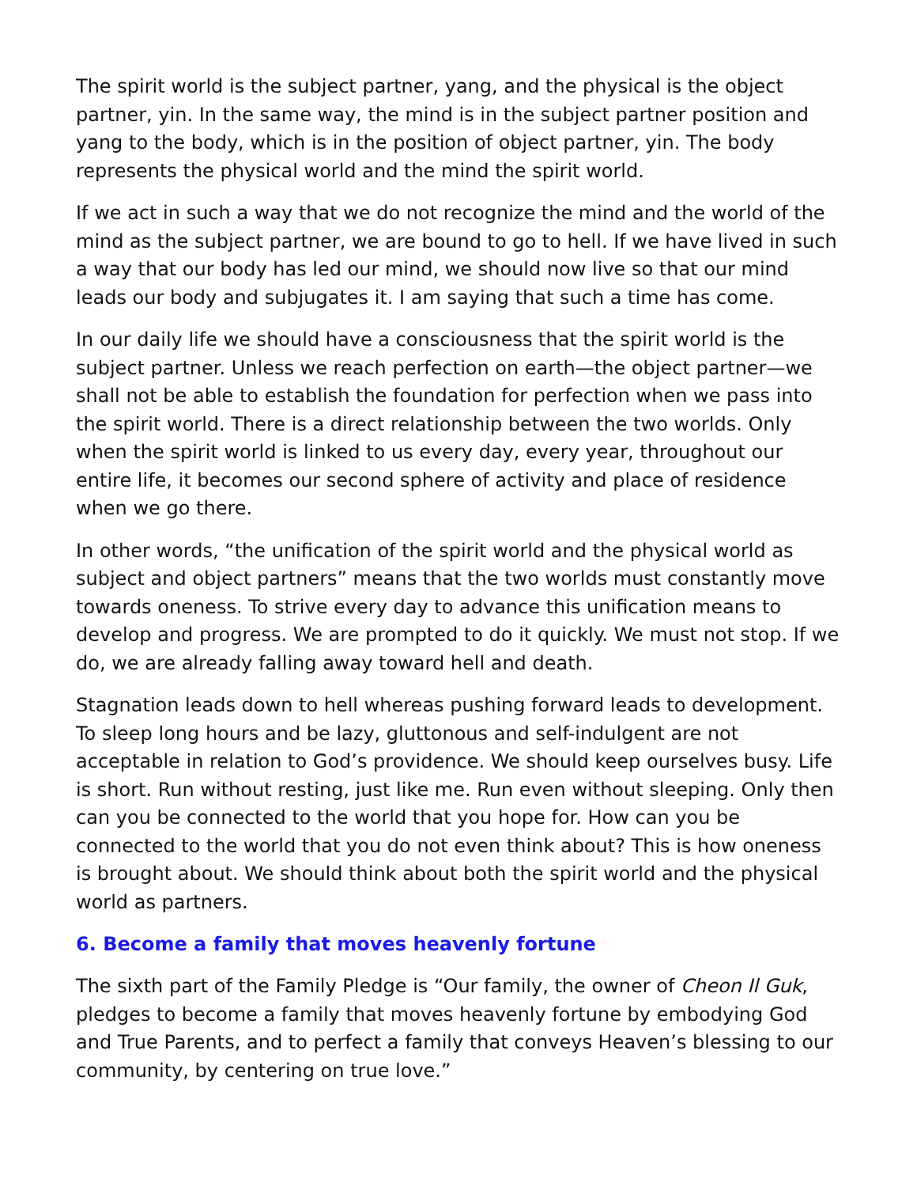The spirit world is the subject partner, yang, and the physical is the object partner, yin. In the same way, the mind is in the subject partner position and yang to the body, which is in the position of object partner, yin. The body represents the physical world and the mind the spirit world.
If we act in such a way that we do not recognize the mind and the world of the mind as the subject partner, we are bound to go to hell. If we have lived in such a way that our body has led our mind, we should now live so that our mind leads our body and subjugates it. I am saying that such a time has come.
In our daily life we should have a consciousness that the spirit world is the subject partner. Unless we reach perfection on earth—the object partner—we shall not be able to establish the foundation for perfection when we pass into the spirit world. There is a direct relationship between the two worlds. Only when the spirit world is linked to us every day, every year, throughout our entire life, it becomes our second sphere of activity and place of residence when we go there.
In other words, “the unification of the spirit world and the physical world as subject and object partners” means that the two worlds must constantly move towards oneness. To strive every day to advance this unification means to develop and progress. We are prompted to do it quickly. We must not stop. If we do, we are already falling away toward hell and death.
Stagnation leads down to hell whereas pushing forward leads to development. To sleep long hours and be lazy, gluttonous and self-indulgent are not acceptable in relation to God’s providence. We should keep ourselves busy. Life is short. Run without resting, just like me. Run even without sleeping. Only then can you be connected to the world that you hope for. How can you be connected to the world that you do not even think about? This is how oneness is brought about. We should think about both the spirit world and the physical world as partners.
6. Become a family that moves heavenly fortune
The sixth part of the Family Pledge is “Our family, the owner of Cheon Il Guk, pledges to become a family that moves heavenly fortune by embodying God and True Parents, and to perfect a family that conveys Heaven’s blessing to our community, by centering on true love.”